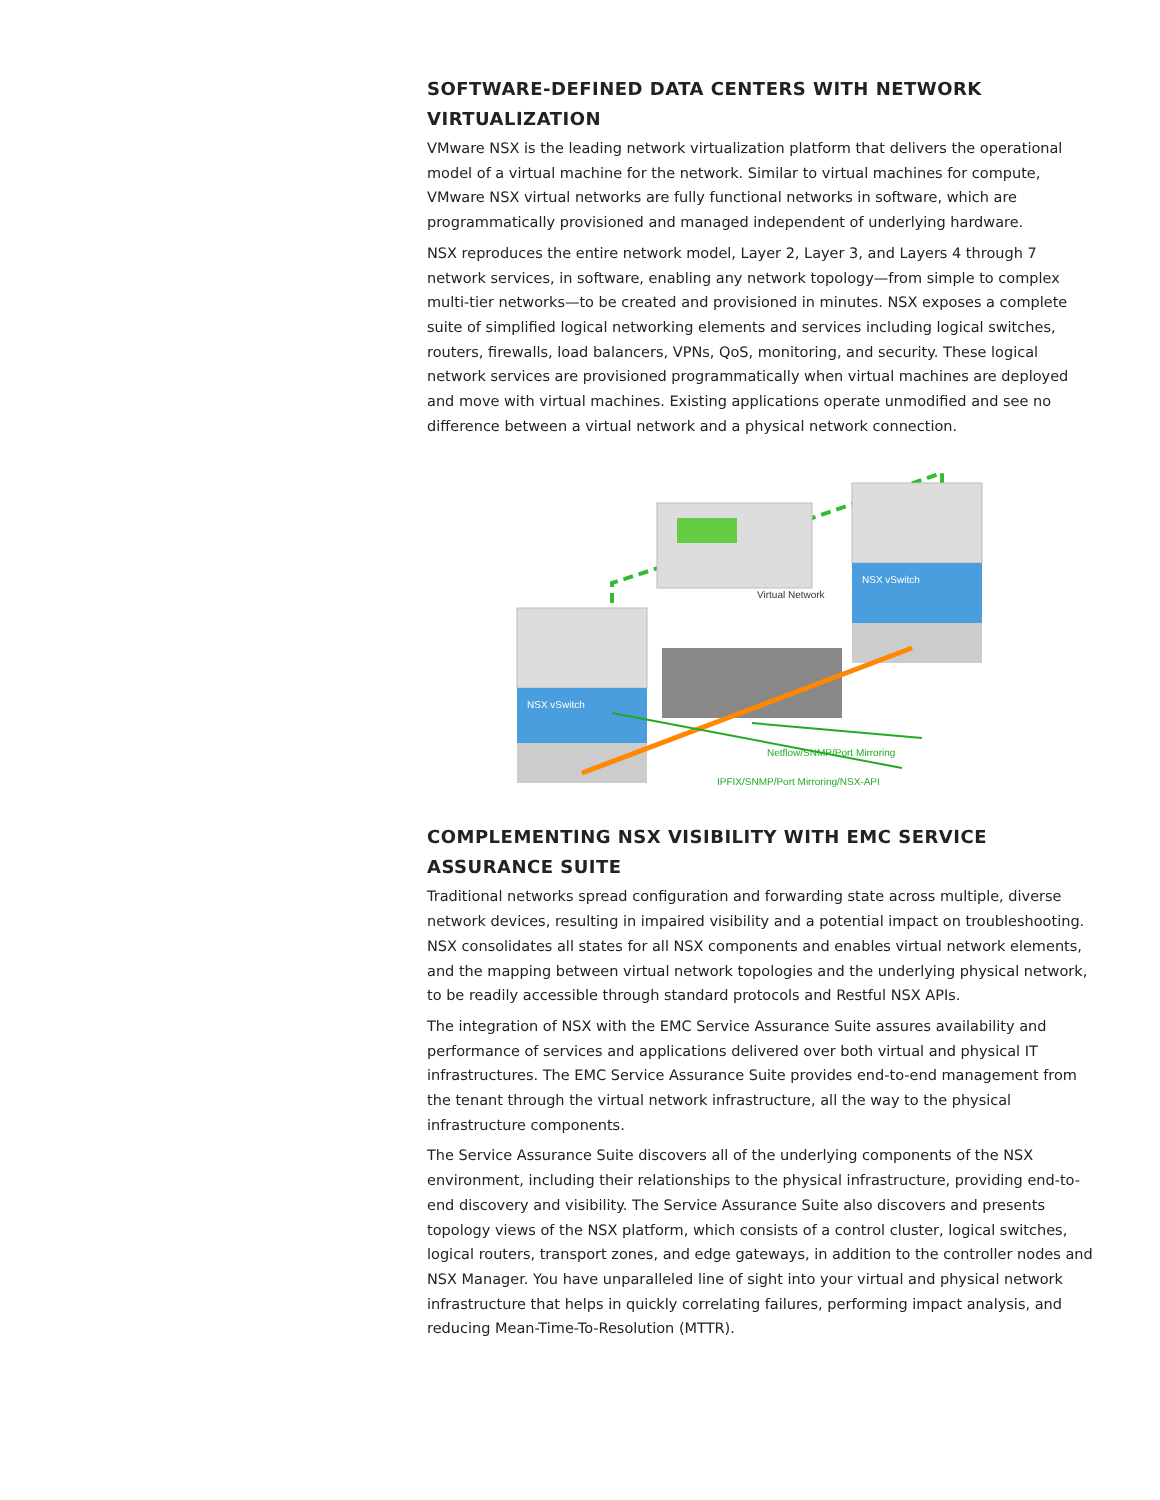SOFTWARE-DEFINED DATA CENTERS WITH NETWORK VIRTUALIZATION
VMware NSX is the leading network virtualization platform that delivers the operational model of a virtual machine for the network. Similar to virtual machines for compute, VMware NSX virtual networks are fully functional networks in software, which are programmatically provisioned and managed independent of underlying hardware.
NSX reproduces the entire network model, Layer 2, Layer 3, and Layers 4 through 7 network services, in software, enabling any network topology—from simple to complex multi-tier networks—to be created and provisioned in minutes. NSX exposes a complete suite of simplified logical networking elements and services including logical switches, routers, firewalls, load balancers, VPNs, QoS, monitoring, and security. These logical network services are provisioned programmatically when virtual machines are deployed and move with virtual machines. Existing applications operate unmodified and see no difference between a virtual network and a physical network connection.
Virtual Network
NSX vSwitch
NSX vSwitch
Netflow/SNMP/Port Mirroring
IPFIX/SNMP/Port Mirroring/NSX-API
COMPLEMENTING NSX VISIBILITY WITH EMC SERVICE ASSURANCE SUITE
Traditional networks spread configuration and forwarding state across multiple, diverse network devices, resulting in impaired visibility and a potential impact on troubleshooting. NSX consolidates all states for all NSX components and enables virtual network elements, and the mapping between virtual network topologies and the underlying physical network, to be readily accessible through standard protocols and Restful NSX APIs.
The integration of NSX with the EMC Service Assurance Suite assures availability and performance of services and applications delivered over both virtual and physical IT infrastructures. The EMC Service Assurance Suite provides end-to-end management from the tenant through the virtual network infrastructure, all the way to the physical infrastructure components.
The Service Assurance Suite discovers all of the underlying components of the NSX environment, including their relationships to the physical infrastructure, providing end-to-end discovery and visibility. The Service Assurance Suite also discovers and presents topology views of the NSX platform, which consists of a control cluster, logical switches, logical routers, transport zones, and edge gateways, in addition to the controller nodes and NSX Manager. You have unparalleled line of sight into your virtual and physical network infrastructure that helps in quickly correlating failures, performing impact analysis, and reducing Mean-Time-To-Resolution (MTTR).